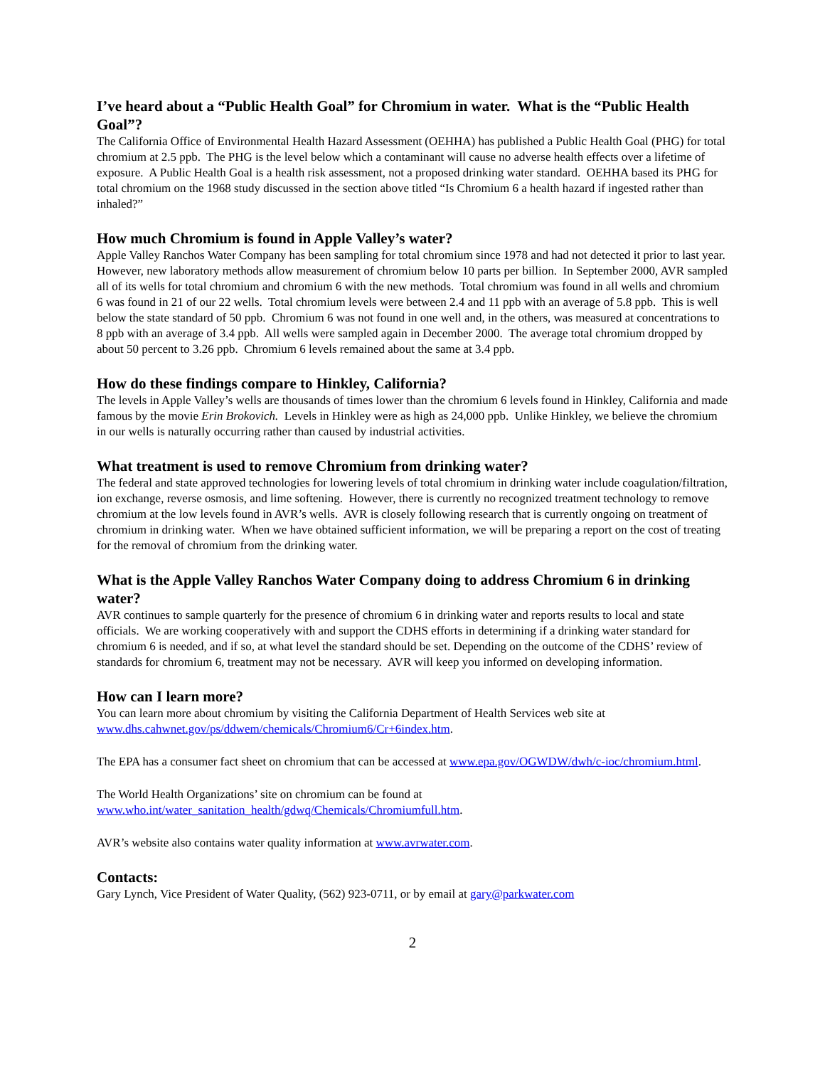I’ve heard about a “Public Health Goal” for Chromium in water. What is the “Public Health Goal”?
The California Office of Environmental Health Hazard Assessment (OEHHA) has published a Public Health Goal (PHG) for total chromium at 2.5 ppb. The PHG is the level below which a contaminant will cause no adverse health effects over a lifetime of exposure. A Public Health Goal is a health risk assessment, not a proposed drinking water standard. OEHHA based its PHG for total chromium on the 1968 study discussed in the section above titled “Is Chromium 6 a health hazard if ingested rather than inhaled?”
How much Chromium is found in Apple Valley’s water?
Apple Valley Ranchos Water Company has been sampling for total chromium since 1978 and had not detected it prior to last year. However, new laboratory methods allow measurement of chromium below 10 parts per billion. In September 2000, AVR sampled all of its wells for total chromium and chromium 6 with the new methods. Total chromium was found in all wells and chromium 6 was found in 21 of our 22 wells. Total chromium levels were between 2.4 and 11 ppb with an average of 5.8 ppb. This is well below the state standard of 50 ppb. Chromium 6 was not found in one well and, in the others, was measured at concentrations to 8 ppb with an average of 3.4 ppb. All wells were sampled again in December 2000. The average total chromium dropped by about 50 percent to 3.26 ppb. Chromium 6 levels remained about the same at 3.4 ppb.
How do these findings compare to Hinkley, California?
The levels in Apple Valley’s wells are thousands of times lower than the chromium 6 levels found in Hinkley, California and made famous by the movie Erin Brokovich. Levels in Hinkley were as high as 24,000 ppb. Unlike Hinkley, we believe the chromium in our wells is naturally occurring rather than caused by industrial activities.
What treatment is used to remove Chromium from drinking water?
The federal and state approved technologies for lowering levels of total chromium in drinking water include coagulation/filtration, ion exchange, reverse osmosis, and lime softening. However, there is currently no recognized treatment technology to remove chromium at the low levels found in AVR’s wells. AVR is closely following research that is currently ongoing on treatment of chromium in drinking water. When we have obtained sufficient information, we will be preparing a report on the cost of treating for the removal of chromium from the drinking water.
What is the Apple Valley Ranchos Water Company doing to address Chromium 6 in drinking water?
AVR continues to sample quarterly for the presence of chromium 6 in drinking water and reports results to local and state officials. We are working cooperatively with and support the CDHS efforts in determining if a drinking water standard for chromium 6 is needed, and if so, at what level the standard should be set. Depending on the outcome of the CDHS’ review of standards for chromium 6, treatment may not be necessary. AVR will keep you informed on developing information.
How can I learn more?
You can learn more about chromium by visiting the California Department of Health Services web site at www.dhs.cahwnet.gov/ps/ddwem/chemicals/Chromium6/Cr+6index.htm.
The EPA has a consumer fact sheet on chromium that can be accessed at www.epa.gov/OGWDW/dwh/c-ioc/chromium.html.
The World Health Organizations’ site on chromium can be found at www.who.int/water_sanitation_health/gdwq/Chemicals/Chromiumfull.htm.
AVR’s website also contains water quality information at www.avrwater.com.
Contacts:
Gary Lynch, Vice President of Water Quality, (562) 923-0711, or by email at gary@parkwater.com
2